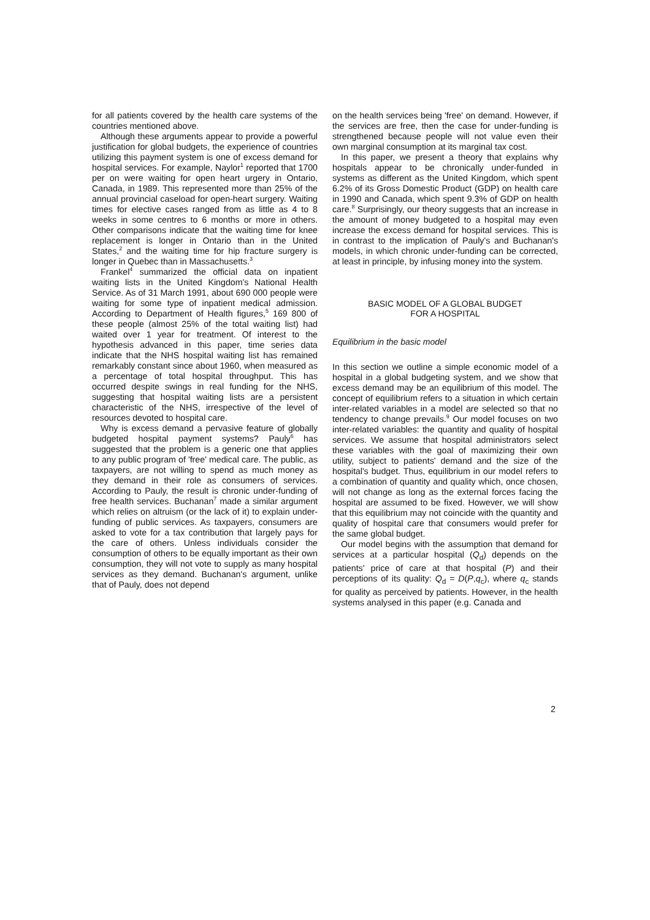for all patients covered by the health care systems of the countries mentioned above.
Although these arguments appear to provide a powerful justification for global budgets, the experience of countries utilizing this payment system is one of excess demand for hospital services. For example, Naylor<sup>1</sup> reported that 1700 per on were waiting for open heart urgery in Ontario, Canada, in 1989. This represented more than 25% of the annual provincial caseload for open-heart surgery. Waiting times for elective cases ranged from as little as 4 to 8 weeks in some centres to 6 months or more in others. Other comparisons indicate that the waiting time for knee replacement is longer in Ontario than in the United States,<sup>2</sup> and the waiting time for hip fracture surgery is longer in Quebec than in Massachusetts.<sup>3</sup>
Frankel<sup>4</sup> summarized the official data on inpatient waiting lists in the United Kingdom's National Health Service. As of 31 March 1991, about 690 000 people were waiting for some type of inpatient medical admission. According to Department of Health figures,<sup>5</sup> 169 800 of these people (almost 25% of the total waiting list) had waited over 1 year for treatment. Of interest to the hypothesis advanced in this paper, time series data indicate that the NHS hospital waiting list has remained remarkably constant since about 1960, when measured as a percentage of total hospital throughput. This has occurred despite swings in real funding for the NHS, suggesting that hospital waiting lists are a persistent characteristic of the NHS, irrespective of the level of resources devoted to hospital care.
Why is excess demand a pervasive feature of globally budgeted hospital payment systems? Pauly<sup>6</sup> has suggested that the problem is a generic one that applies to any public program of 'free' medical care. The public, as taxpayers, are not willing to spend as much money as they demand in their role as consumers of services. According to Pauly, the result is chronic under-funding of free health services. Buchanan<sup>7</sup> made a similar argument which relies on altruism (or the lack of it) to explain under-funding of public services. As taxpayers, consumers are asked to vote for a tax contribution that largely pays for the care of others. Unless individuals consider the consumption of others to be equally important as their own consumption, they will not vote to supply as many hospital services as they demand. Buchanan's argument, unlike that of Pauly, does not depend
on the health services being 'free' on demand. However, if the services are free, then the case for under-funding is strengthened because people will not value even their own marginal consumption at its marginal tax cost.
In this paper, we present a theory that explains why hospitals appear to be chronically under-funded in systems as different as the United Kingdom, which spent 6.2% of its Gross Domestic Product (GDP) on health care in 1990 and Canada, which spent 9.3% of GDP on health care.<sup>8</sup> Surprisingly, our theory suggests that an increase in the amount of money budgeted to a hospital may even increase the excess demand for hospital services. This is in contrast to the implication of Pauly's and Buchanan's models, in which chronic under-funding can be corrected, at least in principle, by infusing money into the system.
BASIC MODEL OF A GLOBAL BUDGET
FOR A HOSPITAL
Equilibrium in the basic model
In this section we outline a simple economic model of a hospital in a global budgeting system, and we show that excess demand may be an equilibrium of this model. The concept of equilibrium refers to a situation in which certain inter-related variables in a model are selected so that no tendency to change prevails.<sup>9</sup> Our model focuses on two inter-related variables: the quantity and quality of hospital services. We assume that hospital administrators select these variables with the goal of maximizing their own utility, subject to patients' demand and the size of the hospital's budget. Thus, equilibrium in our model refers to a combination of quantity and quality which, once chosen, will not change as long as the external forces facing the hospital are assumed to be fixed. However, we will show that this equilibrium may not coincide with the quantity and quality of hospital care that consumers would prefer for the same global budget.
Our model begins with the assumption that demand for services at a particular hospital (Q<sub>d</sub>) depends on the patients' price of care at that hospital (P) and their perceptions of its quality: Q<sub>d</sub> = D(P,q<sub>c</sub>), where q<sub>c</sub> stands for quality as perceived by patients. However, in the health systems analysed in this paper (e.g. Canada and
2